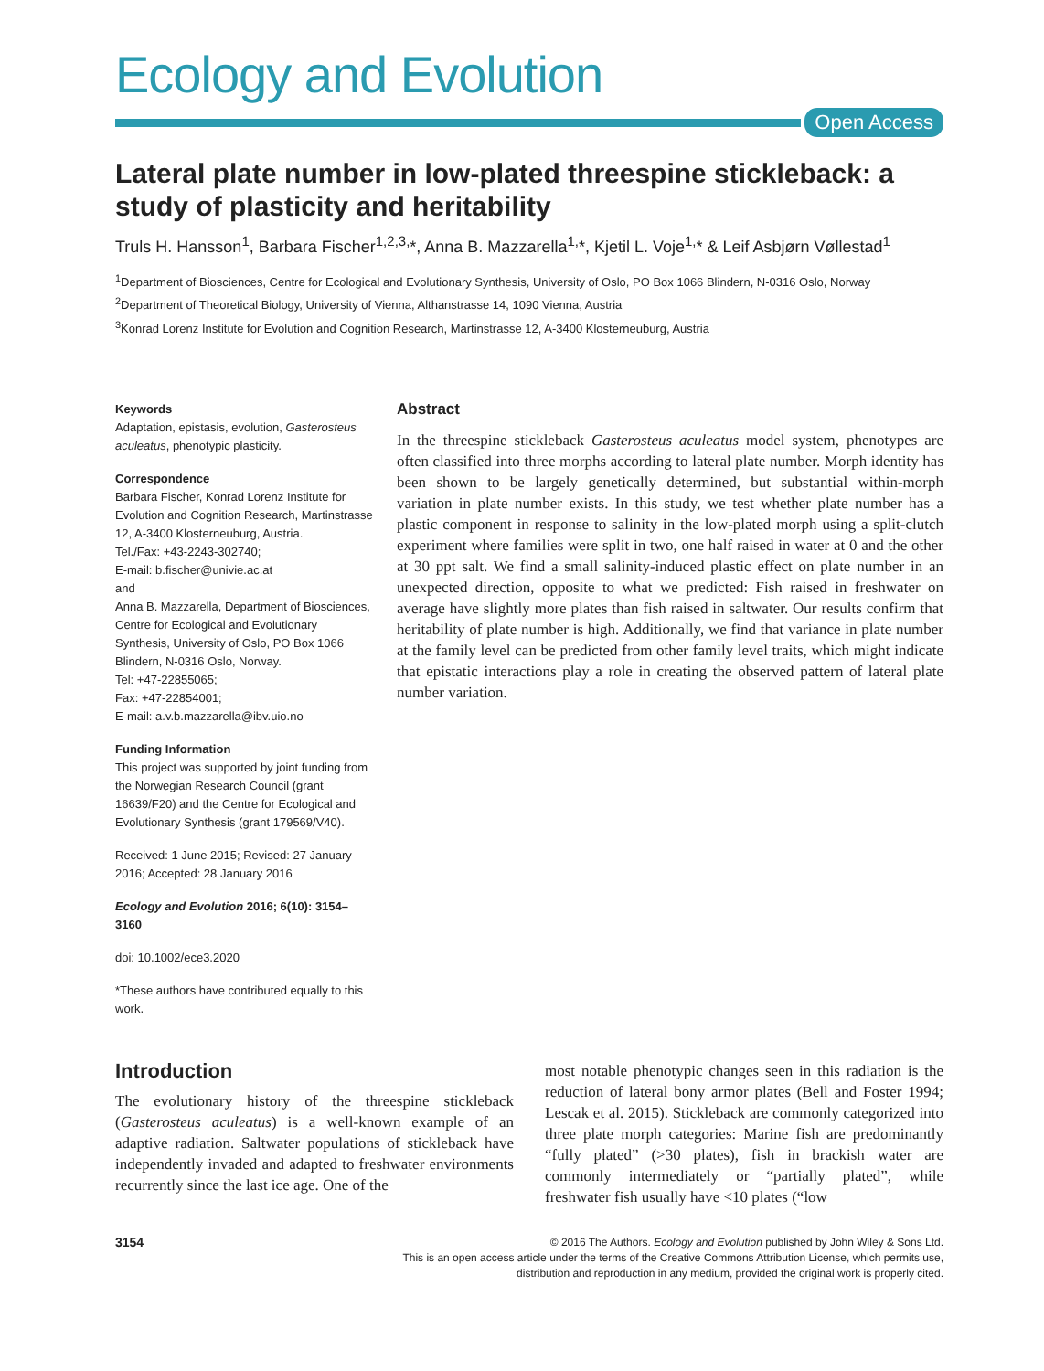Ecology and Evolution
Open Access
Lateral plate number in low-plated threespine stickleback: a study of plasticity and heritability
Truls H. Hansson<sup>1</sup>, Barbara Fischer<sup>1,2,3,</sup>*, Anna B. Mazzarella<sup>1,</sup>*, Kjetil L. Voje<sup>1,</sup>* & Leif Asbjørn Vøllestad<sup>1</sup>
<sup>1</sup> Department of Biosciences, Centre for Ecological and Evolutionary Synthesis, University of Oslo, PO Box 1066 Blindern, N-0316 Oslo, Norway
<sup>2</sup> Department of Theoretical Biology, University of Vienna, Althanstrasse 14, 1090 Vienna, Austria
<sup>3</sup> Konrad Lorenz Institute for Evolution and Cognition Research, Martinstrasse 12, A-3400 Klosterneuburg, Austria
Keywords
Adaptation, epistasis, evolution, Gasterosteus aculeatus, phenotypic plasticity.
Correspondence
Barbara Fischer, Konrad Lorenz Institute for Evolution and Cognition Research, Martinstrasse 12, A-3400 Klosterneuburg, Austria.
Tel./Fax: +43-2243-302740;
E-mail: b.fischer@univie.ac.at
and
Anna B. Mazzarella, Department of Biosciences, Centre for Ecological and Evolutionary Synthesis, University of Oslo, PO Box 1066 Blindern, N-0316 Oslo, Norway.
Tel: +47-22855065;
Fax: +47-22854001;
E-mail: a.v.b.mazzarella@ibv.uio.no
Funding Information
This project was supported by joint funding from the Norwegian Research Council (grant 16639/F20) and the Centre for Ecological and Evolutionary Synthesis (grant 179569/V40).
Received: 1 June 2015; Revised: 27 January 2016; Accepted: 28 January 2016
Ecology and Evolution 2016; 6(10): 3154–3160
doi: 10.1002/ece3.2020
*These authors have contributed equally to this work.
Abstract
In the threespine stickleback Gasterosteus aculeatus model system, phenotypes are often classified into three morphs according to lateral plate number. Morph identity has been shown to be largely genetically determined, but substantial within-morph variation in plate number exists. In this study, we test whether plate number has a plastic component in response to salinity in the low-plated morph using a split-clutch experiment where families were split in two, one half raised in water at 0 and the other at 30 ppt salt. We find a small salinity-induced plastic effect on plate number in an unexpected direction, opposite to what we predicted: Fish raised in freshwater on average have slightly more plates than fish raised in saltwater. Our results confirm that heritability of plate number is high. Additionally, we find that variance in plate number at the family level can be predicted from other family level traits, which might indicate that epistatic interactions play a role in creating the observed pattern of lateral plate number variation.
Introduction
The evolutionary history of the threespine stickleback (Gasterosteus aculeatus) is a well-known example of an adaptive radiation. Saltwater populations of stickleback have independently invaded and adapted to freshwater environments recurrently since the last ice age. One of the
most notable phenotypic changes seen in this radiation is the reduction of lateral bony armor plates (Bell and Foster 1994; Lescak et al. 2015). Stickleback are commonly categorized into three plate morph categories: Marine fish are predominantly “fully plated” (>30 plates), fish in brackish water are commonly intermediately or “partially plated”, while freshwater fish usually have <10 plates (“low
3154
© 2016 The Authors. Ecology and Evolution published by John Wiley & Sons Ltd.
This is an open access article under the terms of the Creative Commons Attribution License, which permits use,
distribution and reproduction in any medium, provided the original work is properly cited.